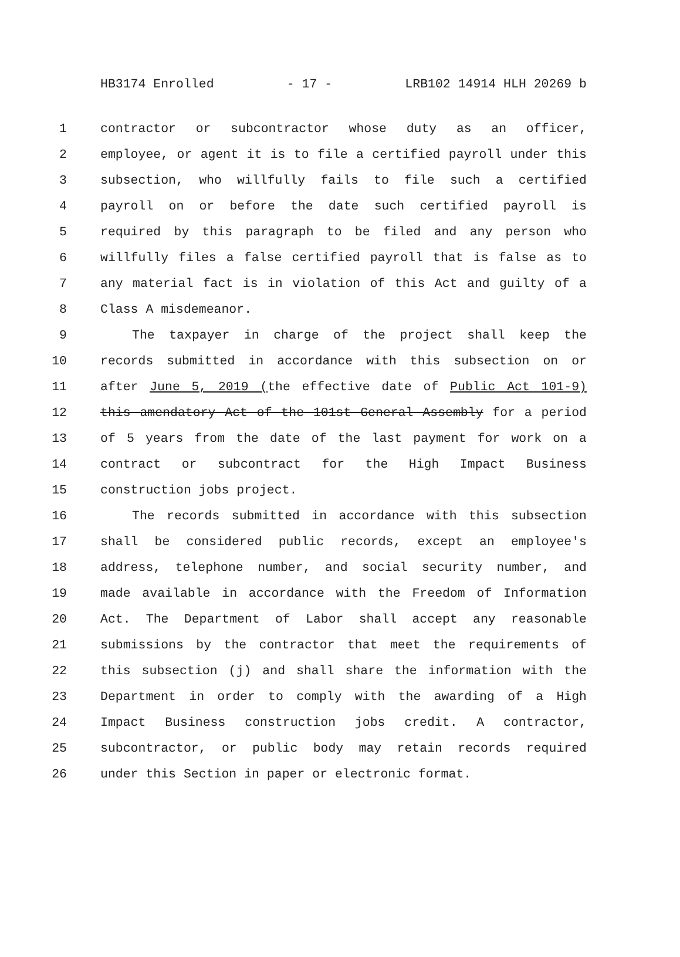HB3174 Enrolled - 17 - LRB102 14914 HLH 20269 b
1 contractor or subcontractor whose duty as an officer,
2 employee, or agent it is to file a certified payroll under this
3 subsection, who willfully fails to file such a certified
4 payroll on or before the date such certified payroll is
5 required by this paragraph to be filed and any person who
6 willfully files a false certified payroll that is false as to
7 any material fact is in violation of this Act and guilty of a
8 Class A misdemeanor.
9 The taxpayer in charge of the project shall keep the
10 records submitted in accordance with this subsection on or
11 after June 5, 2019 (the effective date of Public Act 101-9)
12 this amendatory Act of the 101st General Assembly for a period
13 of 5 years from the date of the last payment for work on a
14 contract or subcontract for the High Impact Business
15 construction jobs project.
16 The records submitted in accordance with this subsection
17 shall be considered public records, except an employee's
18 address, telephone number, and social security number, and
19 made available in accordance with the Freedom of Information
20 Act. The Department of Labor shall accept any reasonable
21 submissions by the contractor that meet the requirements of
22 this subsection (j) and shall share the information with the
23 Department in order to comply with the awarding of a High
24 Impact Business construction jobs credit. A contractor,
25 subcontractor, or public body may retain records required
26 under this Section in paper or electronic format.